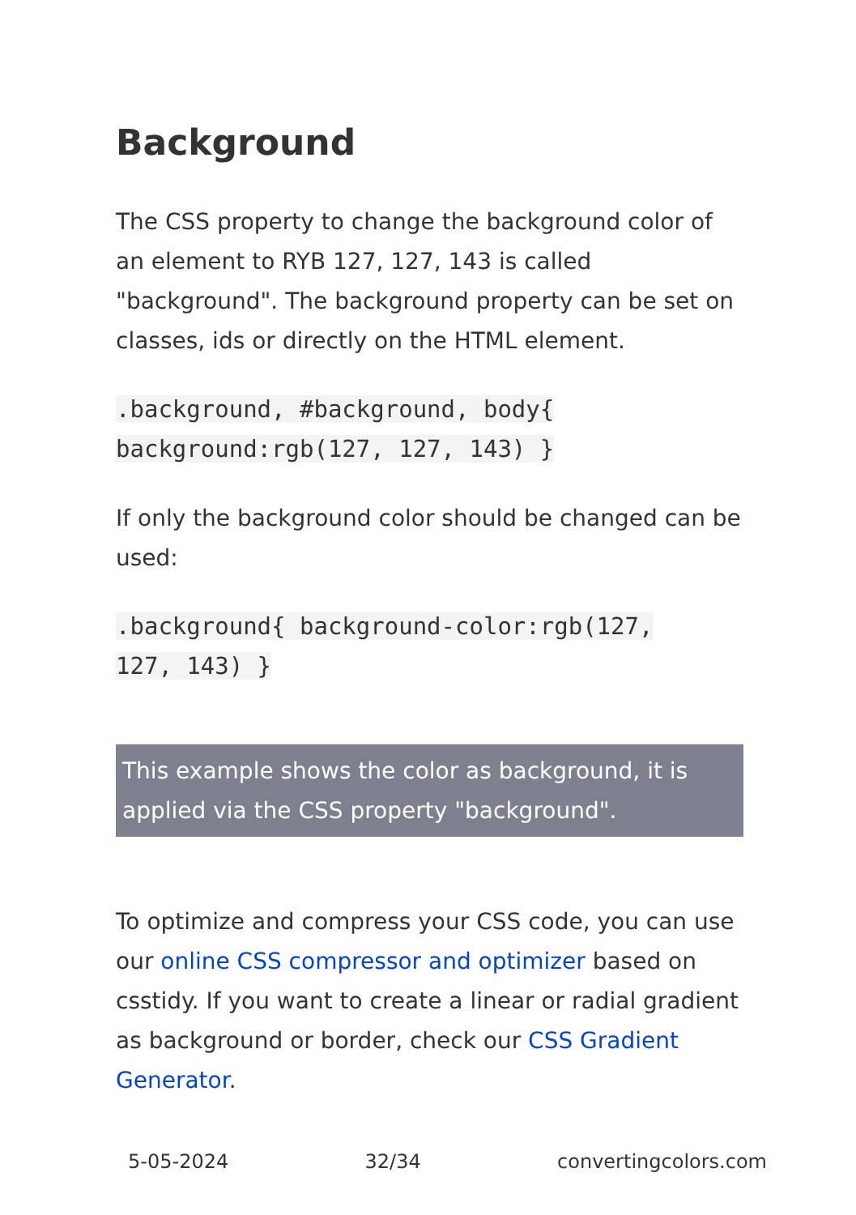Background
The CSS property to change the background color of an element to RYB 127, 127, 143 is called "background". The background property can be set on classes, ids or directly on the HTML element.
.background, #background, body{
background:rgb(127, 127, 143) }
If only the background color should be changed can be used:
.background{ background-color:rgb(127,
127, 143) }
This example shows the color as background, it is applied via the CSS property "background".
To optimize and compress your CSS code, you can use our online CSS compressor and optimizer based on csstidy. If you want to create a linear or radial gradient as background or border, check our CSS Gradient Generator.
5-05-2024 32/34 convertingcolors.com